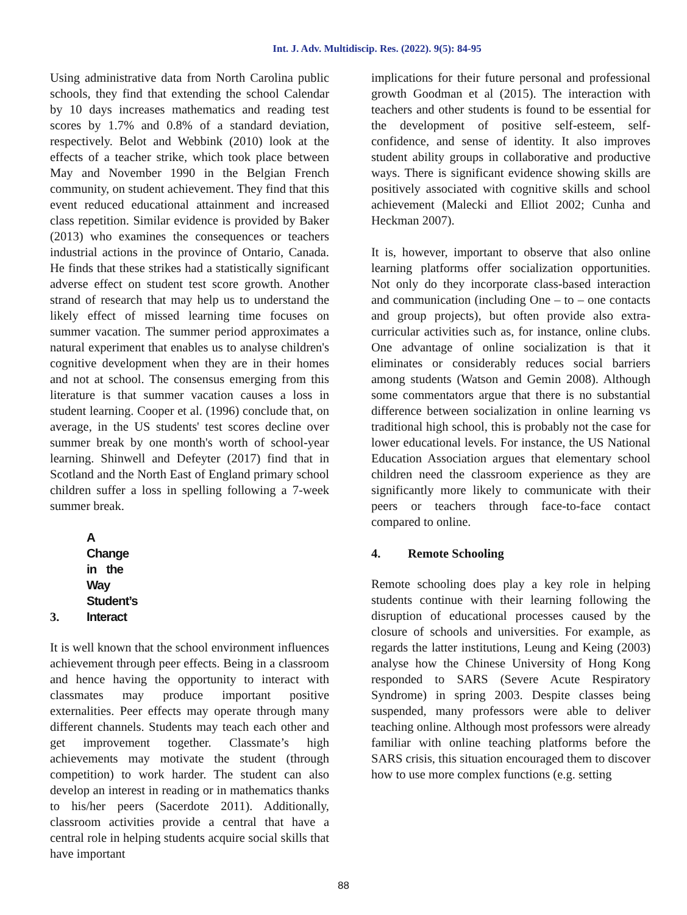Int. J. Adv. Multidiscip. Res. (2022). 9(5): 84-95
Using administrative data from North Carolina public schools, they find that extending the school Calendar by 10 days increases mathematics and reading test scores by 1.7% and 0.8% of a standard deviation, respectively. Belot and Webbink (2010) look at the effects of a teacher strike, which took place between May and November 1990 in the Belgian French community, on student achievement. They find that this event reduced educational attainment and increased class repetition. Similar evidence is provided by Baker (2013) who examines the consequences or teachers industrial actions in the province of Ontario, Canada. He finds that these strikes had a statistically significant adverse effect on student test score growth. Another strand of research that may help us to understand the likely effect of missed learning time focuses on summer vacation. The summer period approximates a natural experiment that enables us to analyse children's cognitive development when they are in their homes and not at school. The consensus emerging from this literature is that summer vacation causes a loss in student learning. Cooper et al. (1996) conclude that, on average, in the US students' test scores decline over summer break by one month's worth of school-year learning. Shinwell and Defeyter (2017) find that in Scotland and the North East of England primary school children suffer a loss in spelling following a 7-week summer break.
3. A Change in the Way Student’s Interact
It is well known that the school environment influences achievement through peer effects. Being in a classroom and hence having the opportunity to interact with classmates may produce important positive externalities. Peer effects may operate through many different channels. Students may teach each other and get improvement together. Classmate’s high achievements may motivate the student (through competition) to work harder. The student can also develop an interest in reading or in mathematics thanks to his/her peers (Sacerdote 2011). Additionally, classroom activities provide a central that have a central role in helping students acquire social skills that have important
implications for their future personal and professional growth Goodman et al (2015). The interaction with teachers and other students is found to be essential for the development of positive self-esteem, self-confidence, and sense of identity. It also improves student ability groups in collaborative and productive ways. There is significant evidence showing skills are positively associated with cognitive skills and school achievement (Malecki and Elliot 2002; Cunha and Heckman 2007).
It is, however, important to observe that also online learning platforms offer socialization opportunities. Not only do they incorporate class-based interaction and communication (including One – to – one contacts and group projects), but often provide also extra-curricular activities such as, for instance, online clubs. One advantage of online socialization is that it eliminates or considerably reduces social barriers among students (Watson and Gemin 2008). Although some commentators argue that there is no substantial difference between socialization in online learning vs traditional high school, this is probably not the case for lower educational levels. For instance, the US National Education Association argues that elementary school children need the classroom experience as they are significantly more likely to communicate with their peers or teachers through face-to-face contact compared to online.
4. Remote Schooling
Remote schooling does play a key role in helping students continue with their learning following the disruption of educational processes caused by the closure of schools and universities. For example, as regards the latter institutions, Leung and Keing (2003) analyse how the Chinese University of Hong Kong responded to SARS (Severe Acute Respiratory Syndrome) in spring 2003. Despite classes being suspended, many professors were able to deliver teaching online. Although most professors were already familiar with online teaching platforms before the SARS crisis, this situation encouraged them to discover how to use more complex functions (e.g. setting
88